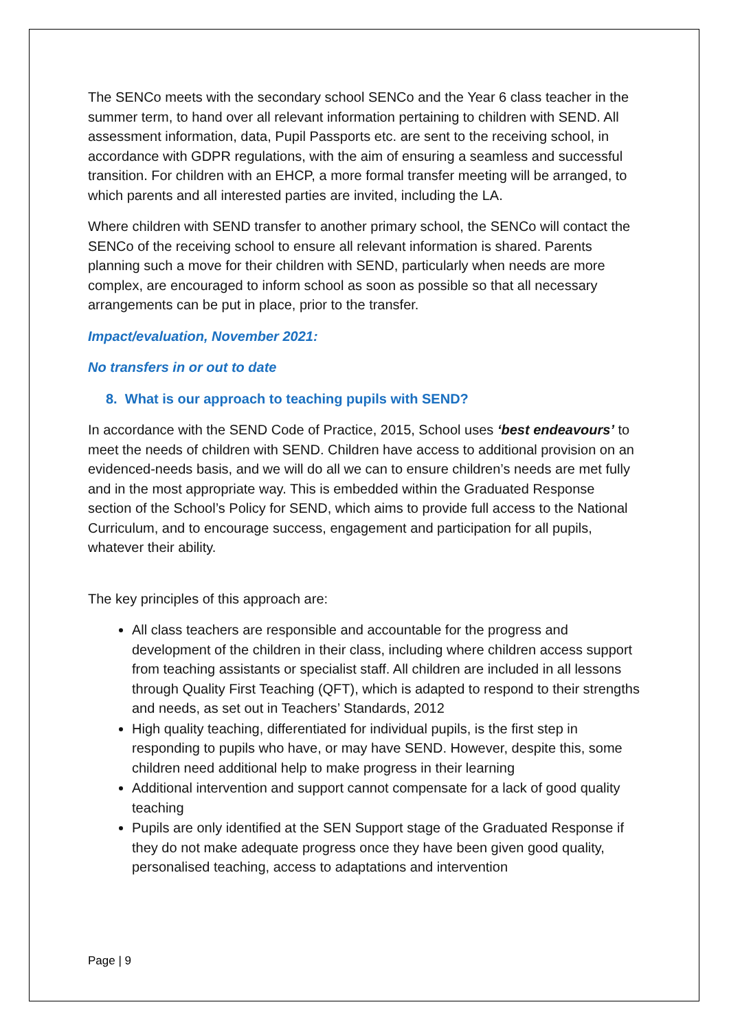The SENCo meets with the secondary school SENCo and the Year 6 class teacher in the summer term, to hand over all relevant information pertaining to children with SEND. All assessment information, data, Pupil Passports etc. are sent to the receiving school, in accordance with GDPR regulations, with the aim of ensuring a seamless and successful transition. For children with an EHCP, a more formal transfer meeting will be arranged, to which parents and all interested parties are invited, including the LA.
Where children with SEND transfer to another primary school, the SENCo will contact the SENCo of the receiving school to ensure all relevant information is shared. Parents planning such a move for their children with SEND, particularly when needs are more complex, are encouraged to inform school as soon as possible so that all necessary arrangements can be put in place, prior to the transfer.
Impact/evaluation, November 2021:
No transfers in or out to date
8. What is our approach to teaching pupils with SEND?
In accordance with the SEND Code of Practice, 2015, School uses ‘best endeavours’ to meet the needs of children with SEND. Children have access to additional provision on an evidenced-needs basis, and we will do all we can to ensure children’s needs are met fully and in the most appropriate way. This is embedded within the Graduated Response section of the School’s Policy for SEND, which aims to provide full access to the National Curriculum, and to encourage success, engagement and participation for all pupils, whatever their ability.
The key principles of this approach are:
All class teachers are responsible and accountable for the progress and development of the children in their class, including where children access support from teaching assistants or specialist staff. All children are included in all lessons through Quality First Teaching (QFT), which is adapted to respond to their strengths and needs, as set out in Teachers’ Standards, 2012
High quality teaching, differentiated for individual pupils, is the first step in responding to pupils who have, or may have SEND. However, despite this, some children need additional help to make progress in their learning
Additional intervention and support cannot compensate for a lack of good quality teaching
Pupils are only identified at the SEN Support stage of the Graduated Response if they do not make adequate progress once they have been given good quality, personalised teaching, access to adaptations and intervention
Page | 9